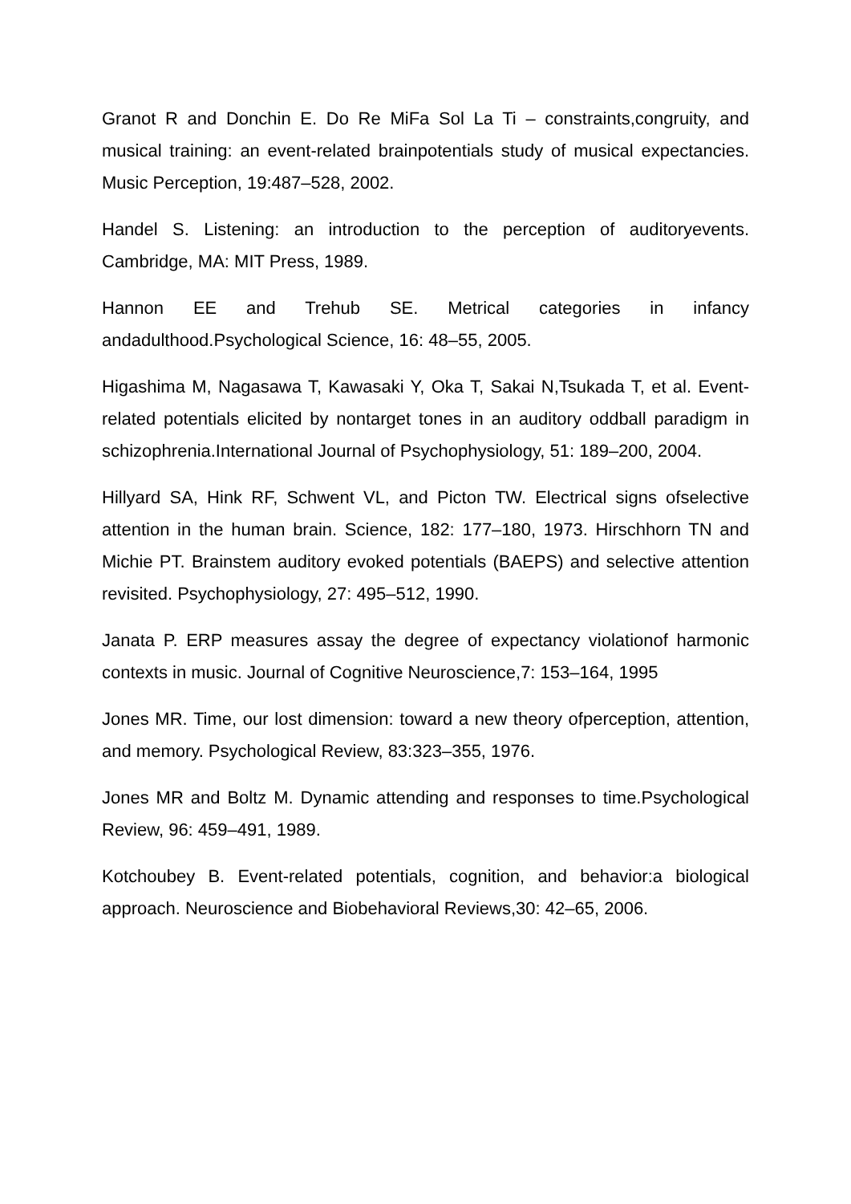Granot R and Donchin E. Do Re MiFa Sol La Ti – constraints,congruity, and musical training: an event-related brainpotentials study of musical expectancies. Music Perception, 19:487–528, 2002.
Handel S. Listening: an introduction to the perception of auditoryevents. Cambridge, MA: MIT Press, 1989.
Hannon EE and Trehub SE. Metrical categories in infancy andadulthood.Psychological Science, 16: 48–55, 2005.
Higashima M, Nagasawa T, Kawasaki Y, Oka T, Sakai N,Tsukada T, et al. Event-related potentials elicited by nontarget tones in an auditory oddball paradigm in schizophrenia.International Journal of Psychophysiology, 51: 189–200, 2004.
Hillyard SA, Hink RF, Schwent VL, and Picton TW. Electrical signs ofselective attention in the human brain. Science, 182: 177–180, 1973. Hirschhorn TN and Michie PT. Brainstem auditory evoked potentials (BAEPS) and selective attention revisited. Psychophysiology, 27: 495–512, 1990.
Janata P. ERP measures assay the degree of expectancy violationof harmonic contexts in music. Journal of Cognitive Neuroscience,7: 153–164, 1995
Jones MR. Time, our lost dimension: toward a new theory ofperception, attention, and memory. Psychological Review, 83:323–355, 1976.
Jones MR and Boltz M. Dynamic attending and responses to time.Psychological Review, 96: 459–491, 1989.
Kotchoubey B. Event-related potentials, cognition, and behavior:a biological approach. Neuroscience and Biobehavioral Reviews,30: 42–65, 2006.